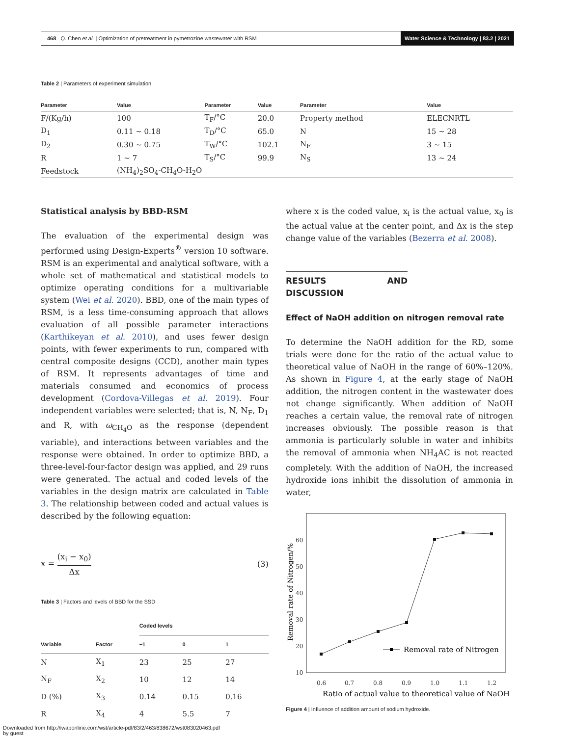468 Q. Chen et al. | Optimization of pretreatment in pymetrozine wastewater with RSM
Water Science & Technology | 83.2 | 2021
Table 2 | Parameters of experiment simulation
| Parameter | Value | Parameter | Value | Parameter | Value |
| --- | --- | --- | --- | --- | --- |
| F/(Kg/h) | 100 | T<sub>F</sub>/°C | 20.0 | Property method | ELECNRTL |
| D<sub>1</sub> | 0.11 ~ 0.18 | T<sub>D</sub>/°C | 65.0 | N | 15 ~ 28 |
| D<sub>2</sub> | 0.30 ~ 0.75 | T<sub>W</sub>/°C | 102.1 | N<sub>F</sub> | 3 ~ 15 |
| R | 1 ~ 7 | T<sub>S</sub>/°C | 99.9 | N<sub>S</sub> | 13 ~ 24 |
| Feedstock | (NH<sub>4</sub>)<sub>2</sub>SO<sub>4</sub>-CH<sub>4</sub>O-H<sub>2</sub>O | | | | |
Statistical analysis by BBD-RSM
The evaluation of the experimental design was performed using Design-Experts<sup>®</sup> version 10 software. RSM is an experimental and analytical software, with a whole set of mathematical and statistical models to optimize operating conditions for a multivariable system (Wei et al. 2020). BBD, one of the main types of RSM, is a less time-consuming approach that allows evaluation of all possible parameter interactions (Karthikeyan et al. 2010), and uses fewer design points, with fewer experiments to run, compared with central composite designs (CCD), another main types of RSM. It represents advantages of time and materials consumed and economics of process development (Cordova-Villegas et al. 2019). Four independent variables were selected; that is, N, N<sub>F</sub>, D<sub>1</sub> and R, with ω<sub>CH<sub>4</sub>O</sub> as the response (dependent variable), and interactions between variables and the response were obtained. In order to optimize BBD, a three-level-four-factor design was applied, and 29 runs were generated. The actual and coded levels of the variables in the design matrix are calculated in Table 3. The relationship between coded and actual values is described by the following equation:
x = (x<sub>i</sub> − x<sub>0</sub>) Δx (3)
Table 3 | Factors and levels of BBD for the SSD
| | | Coded levels | | |
| --- | --- | --- | --- | --- |
| Variable | Factor | −1 | 0 | 1 |
| N | X<sub>1</sub> | 23 | 25 | 27 |
| N<sub>F</sub> | X<sub>2</sub> | 10 | 12 | 14 |
| D (%) | X<sub>3</sub> | 0.14 | 0.15 | 0.16 |
| R | X<sub>4</sub> | 4 | 5.5 | 7 |
where x is the coded value, x<sub>i</sub> is the actual value, x<sub>0</sub> is the actual value at the center point, and Δx is the step change value of the variables (Bezerra et al. 2008).
RESULTS AND DISCUSSION
Effect of NaOH addition on nitrogen removal rate
To determine the NaOH addition for the RD, some trials were done for the ratio of the actual value to theoretical value of NaOH in the range of 60%–120%. As shown in Figure 4, at the early stage of NaOH addition, the nitrogen content in the wastewater does not change significantly. When addition of NaOH reaches a certain value, the removal rate of nitrogen increases obviously. The possible reason is that ammonia is particularly soluble in water and inhibits the removal of ammonia when NH<sub>4</sub>AC is not reacted completely. With the addition of NaOH, the increased hydroxide ions inhibit the dissolution of ammonia in water,
60
50
40
30
20
10
0.6
0.7
0.8
0.9
1.0
1.1
1.2
Ratio of actual value to theoretical value of NaOH
Removal rate of Nitrogen/%
Removal rate of Nitrogen
Figure 4 | Influence of addition amount of sodium hydroxide.
Downloaded from http://iwaponline.com/wst/article-pdf/83/2/463/838672/wst083020463.pdf
by guest